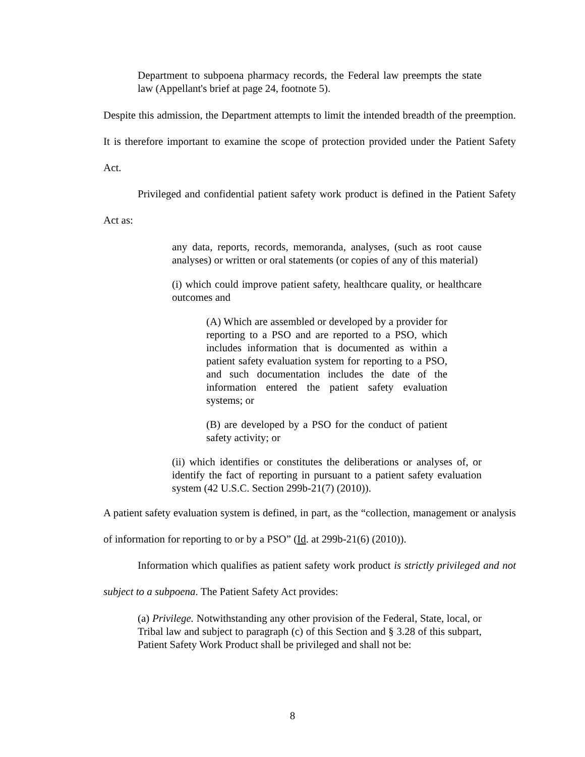Department to subpoena pharmacy records, the Federal law preempts the state law (Appellant's brief at page 24, footnote 5).
Despite this admission, the Department attempts to limit the intended breadth of the preemption. It is therefore important to examine the scope of protection provided under the Patient Safety Act.
Privileged and confidential patient safety work product is defined in the Patient Safety Act as:
any data, reports, records, memoranda, analyses, (such as root cause analyses) or written or oral statements (or copies of any of this material)
(i) which could improve patient safety, healthcare quality, or healthcare outcomes and
(A) Which are assembled or developed by a provider for reporting to a PSO and are reported to a PSO, which includes information that is documented as within a patient safety evaluation system for reporting to a PSO, and such documentation includes the date of the information entered the patient safety evaluation systems; or
(B) are developed by a PSO for the conduct of patient safety activity; or
(ii) which identifies or constitutes the deliberations or analyses of, or identify the fact of reporting in pursuant to a patient safety evaluation system (42 U.S.C. Section 299b-21(7) (2010)).
A patient safety evaluation system is defined, in part, as the “collection, management or analysis of information for reporting to or by a PSO” (Id. at 299b-21(6) (2010)).
Information which qualifies as patient safety work product is strictly privileged and not subject to a subpoena. The Patient Safety Act provides:
(a) Privilege. Notwithstanding any other provision of the Federal, State, local, or Tribal law and subject to paragraph (c) of this Section and § 3.28 of this subpart, Patient Safety Work Product shall be privileged and shall not be:
8